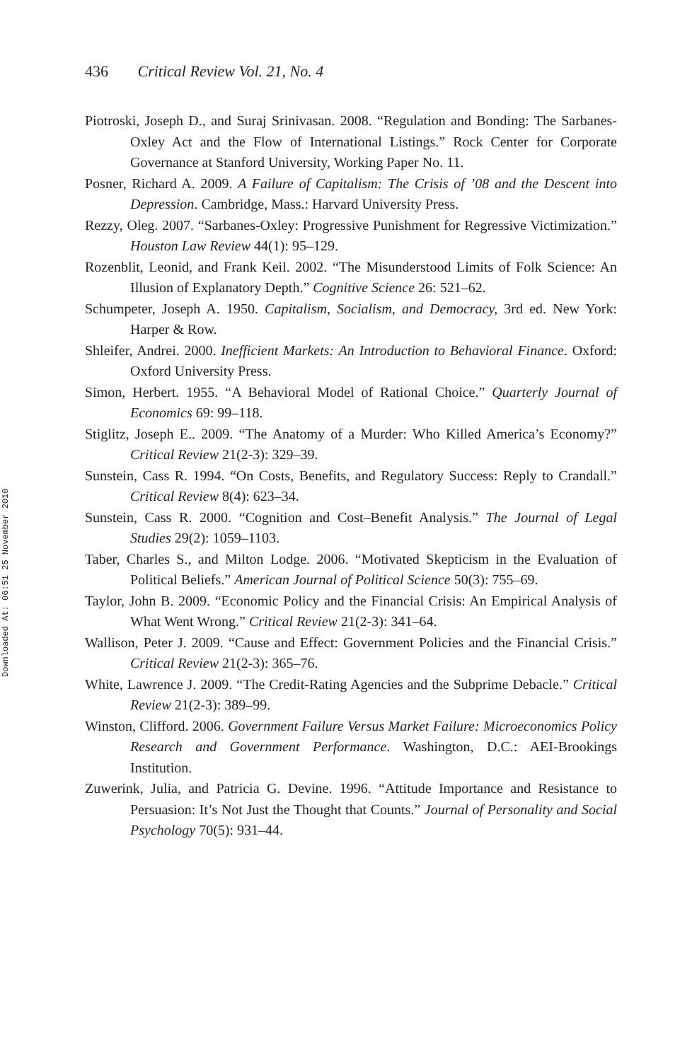Downloaded At: 06:51 25 November 2010
436 Critical Review Vol. 21, No. 4
Piotroski, Joseph D., and Suraj Srinivasan. 2008. “Regulation and Bonding: The Sarbanes-Oxley Act and the Flow of International Listings.” Rock Center for Corporate Governance at Stanford University, Working Paper No. 11.
Posner, Richard A. 2009. A Failure of Capitalism: The Crisis of ’08 and the Descent into Depression. Cambridge, Mass.: Harvard University Press.
Rezzy, Oleg. 2007. “Sarbanes-Oxley: Progressive Punishment for Regressive Victimization.” Houston Law Review 44(1): 95–129.
Rozenblit, Leonid, and Frank Keil. 2002. “The Misunderstood Limits of Folk Science: An Illusion of Explanatory Depth.” Cognitive Science 26: 521–62.
Schumpeter, Joseph A. 1950. Capitalism, Socialism, and Democracy, 3rd ed. New York: Harper & Row.
Shleifer, Andrei. 2000. Inefficient Markets: An Introduction to Behavioral Finance. Oxford: Oxford University Press.
Simon, Herbert. 1955. “A Behavioral Model of Rational Choice.” Quarterly Journal of Economics 69: 99–118.
Stiglitz, Joseph E.. 2009. “The Anatomy of a Murder: Who Killed America’s Economy?” Critical Review 21(2-3): 329–39.
Sunstein, Cass R. 1994. “On Costs, Benefits, and Regulatory Success: Reply to Crandall.” Critical Review 8(4): 623–34.
Sunstein, Cass R. 2000. “Cognition and Cost–Benefit Analysis.” The Journal of Legal Studies 29(2): 1059–1103.
Taber, Charles S., and Milton Lodge. 2006. “Motivated Skepticism in the Evaluation of Political Beliefs.” American Journal of Political Science 50(3): 755–69.
Taylor, John B. 2009. “Economic Policy and the Financial Crisis: An Empirical Analysis of What Went Wrong.” Critical Review 21(2-3): 341–64.
Wallison, Peter J. 2009. “Cause and Effect: Government Policies and the Financial Crisis.” Critical Review 21(2-3): 365–76.
White, Lawrence J. 2009. “The Credit-Rating Agencies and the Subprime Debacle.” Critical Review 21(2-3): 389–99.
Winston, Clifford. 2006. Government Failure Versus Market Failure: Microeconomics Policy Research and Government Performance. Washington, D.C.: AEI-Brookings Institution.
Zuwerink, Julia, and Patricia G. Devine. 1996. “Attitude Importance and Resistance to Persuasion: It’s Not Just the Thought that Counts.” Journal of Personality and Social Psychology 70(5): 931–44.